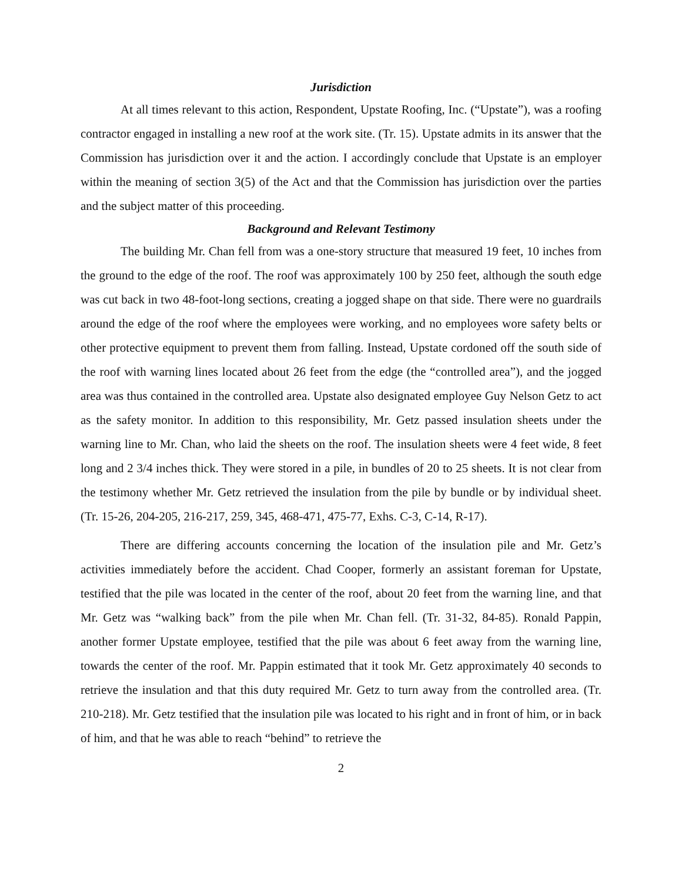Jurisdiction
At all times relevant to this action, Respondent, Upstate Roofing, Inc. (“Upstate”), was a roofing contractor engaged in installing a new roof at the work site. (Tr. 15). Upstate admits in its answer that the Commission has jurisdiction over it and the action. I accordingly conclude that Upstate is an employer within the meaning of section 3(5) of the Act and that the Commission has jurisdiction over the parties and the subject matter of this proceeding.
Background and Relevant Testimony
The building Mr. Chan fell from was a one-story structure that measured 19 feet, 10 inches from the ground to the edge of the roof. The roof was approximately 100 by 250 feet, although the south edge was cut back in two 48-foot-long sections, creating a jogged shape on that side. There were no guardrails around the edge of the roof where the employees were working, and no employees wore safety belts or other protective equipment to prevent them from falling. Instead, Upstate cordoned off the south side of the roof with warning lines located about 26 feet from the edge (the “controlled area”), and the jogged area was thus contained in the controlled area. Upstate also designated employee Guy Nelson Getz to act as the safety monitor. In addition to this responsibility, Mr. Getz passed insulation sheets under the warning line to Mr. Chan, who laid the sheets on the roof. The insulation sheets were 4 feet wide, 8 feet long and 2 3/4 inches thick. They were stored in a pile, in bundles of 20 to 25 sheets. It is not clear from the testimony whether Mr. Getz retrieved the insulation from the pile by bundle or by individual sheet. (Tr. 15-26, 204-205, 216-217, 259, 345, 468-471, 475-77, Exhs. C-3, C-14, R-17).
There are differing accounts concerning the location of the insulation pile and Mr. Getz’s activities immediately before the accident. Chad Cooper, formerly an assistant foreman for Upstate, testified that the pile was located in the center of the roof, about 20 feet from the warning line, and that Mr. Getz was “walking back” from the pile when Mr. Chan fell. (Tr. 31-32, 84-85). Ronald Pappin, another former Upstate employee, testified that the pile was about 6 feet away from the warning line, towards the center of the roof. Mr. Pappin estimated that it took Mr. Getz approximately 40 seconds to retrieve the insulation and that this duty required Mr. Getz to turn away from the controlled area. (Tr. 210-218). Mr. Getz testified that the insulation pile was located to his right and in front of him, or in back of him, and that he was able to reach “behind” to retrieve the
2